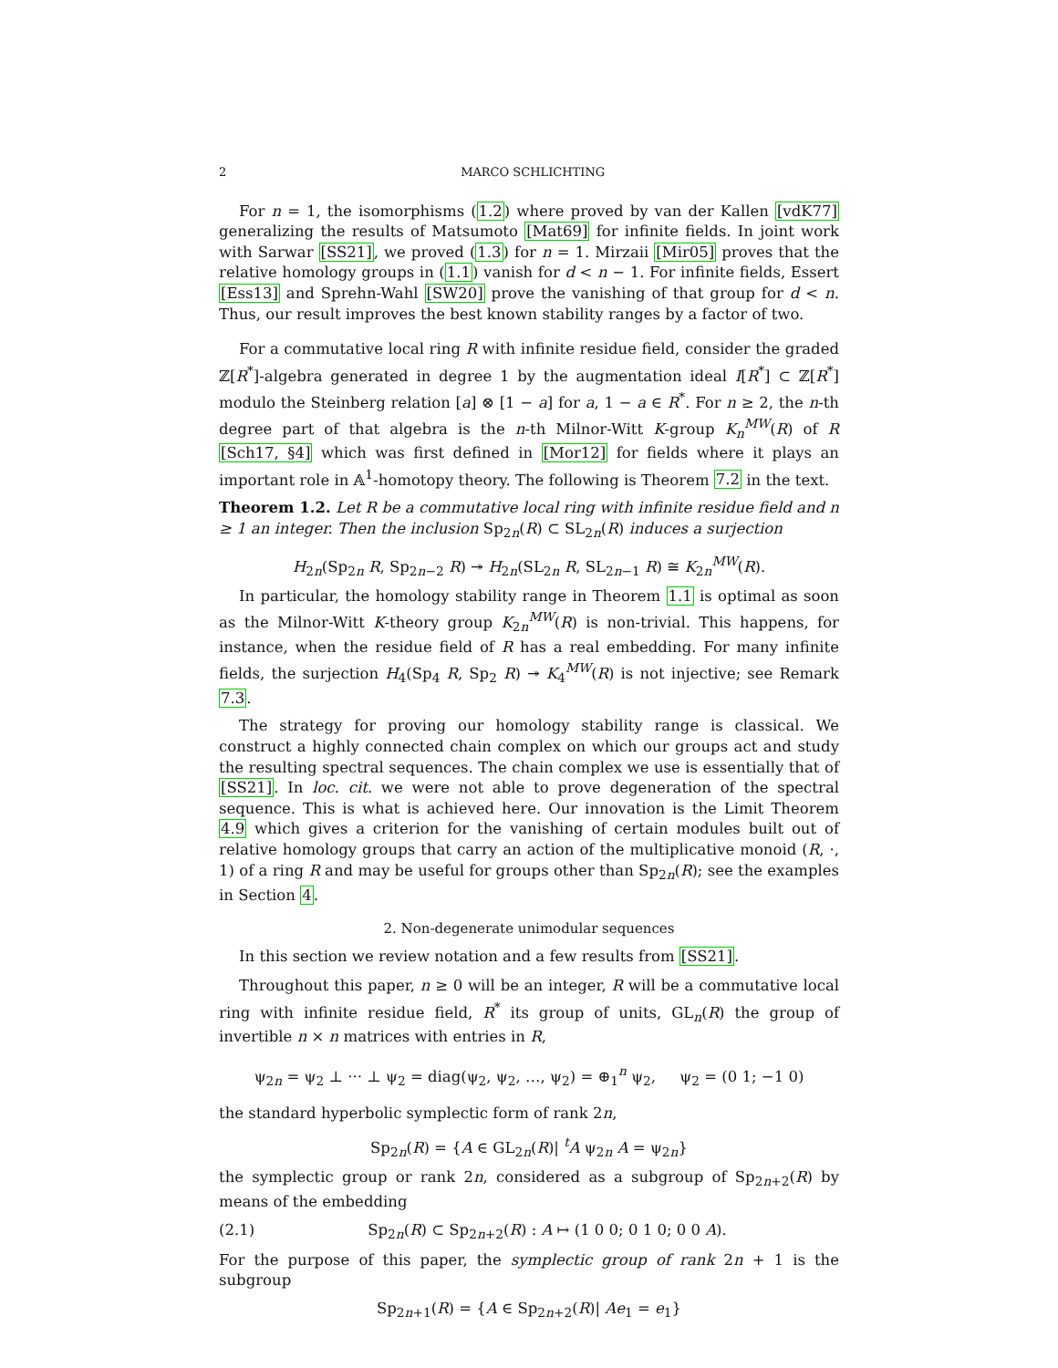2 MARCO SCHLICHTING
For n = 1, the isomorphisms (1.2) where proved by van der Kallen [vdK77] generalizing the results of Matsumoto [Mat69] for infinite fields. In joint work with Sarwar [SS21], we proved (1.3) for n = 1. Mirzaii [Mir05] proves that the relative homology groups in (1.1) vanish for d < n − 1. For infinite fields, Essert [Ess13] and Sprehn-Wahl [SW20] prove the vanishing of that group for d < n. Thus, our result improves the best known stability ranges by a factor of two.
For a commutative local ring R with infinite residue field, consider the graded ℤ[R<sup>*</sup>]-algebra generated in degree 1 by the augmentation ideal I[R<sup>*</sup>] ⊂ ℤ[R<sup>*</sup>] modulo the Steinberg relation [a] ⊗ [1 − a] for a, 1 − a ∈ R<sup>*</sup>. For n ≥ 2, the n-th degree part of that algebra is the n-th Milnor-Witt K-group K<sub>n</sub><sup>MW</sup>(R) of R [Sch17, §4] which was first defined in [Mor12] for fields where it plays an important role in 𝔸<sup>1</sup>-homotopy theory. The following is Theorem 7.2 in the text.
Theorem 1.2. Let R be a commutative local ring with infinite residue field and n ≥ 1 an integer. Then the inclusion Sp<sub>2n</sub>(R) ⊂ SL<sub>2n</sub>(R) induces a surjection
H<sub>2n</sub>(Sp<sub>2n</sub> R, Sp<sub>2n−2</sub> R) ↠ H<sub>2n</sub>(SL<sub>2n</sub> R, SL<sub>2n−1</sub> R) ≅ K<sub>2n</sub><sup>MW</sup>(R).
In particular, the homology stability range in Theorem 1.1 is optimal as soon as the Milnor-Witt K-theory group K<sub>2n</sub><sup>MW</sup>(R) is non-trivial. This happens, for instance, when the residue field of R has a real embedding. For many infinite fields, the surjection H<sub>4</sub>(Sp<sub>4</sub> R, Sp<sub>2</sub> R) ↠ K<sub>4</sub><sup>MW</sup>(R) is not injective; see Remark 7.3.
The strategy for proving our homology stability range is classical. We construct a highly connected chain complex on which our groups act and study the resulting spectral sequences. The chain complex we use is essentially that of [SS21]. In loc. cit. we were not able to prove degeneration of the spectral sequence. This is what is achieved here. Our innovation is the Limit Theorem 4.9 which gives a criterion for the vanishing of certain modules built out of relative homology groups that carry an action of the multiplicative monoid (R, ·, 1) of a ring R and may be useful for groups other than Sp<sub>2n</sub>(R); see the examples in Section 4.
2. Non-degenerate unimodular sequences
In this section we review notation and a few results from [SS21].
Throughout this paper, n ≥ 0 will be an integer, R will be a commutative local ring with infinite residue field, R<sup>*</sup> its group of units, GL<sub>n</sub>(R) the group of invertible n × n matrices with entries in R,
ψ<sub>2n</sub> = ψ<sub>2</sub> ⊥ ··· ⊥ ψ<sub>2</sub> = diag(ψ<sub>2</sub>, ψ<sub>2</sub>, …, ψ<sub>2</sub>) = ⊕<sub>1</sub><sup>n</sup> ψ<sub>2</sub>, ψ<sub>2</sub> = (0 1; −1 0)
the standard hyperbolic symplectic form of rank 2n,
Sp<sub>2n</sub>(R) = {A ∈ GL<sub>2n</sub>(R)| <sup>t</sup>A ψ<sub>2n</sub> A = ψ<sub>2n</sub>}
the symplectic group or rank 2n, considered as a subgroup of Sp<sub>2n+2</sub>(R) by means of the embedding
(2.1) Sp<sub>2n</sub>(R) ⊂ Sp<sub>2n+2</sub>(R) : A ↦ (1 0 0; 0 1 0; 0 0 A).
For the purpose of this paper, the symplectic group of rank 2n + 1 is the subgroup
Sp<sub>2n+1</sub>(R) = {A ∈ Sp<sub>2n+2</sub>(R)| Ae<sub>1</sub> = e<sub>1</sub>}